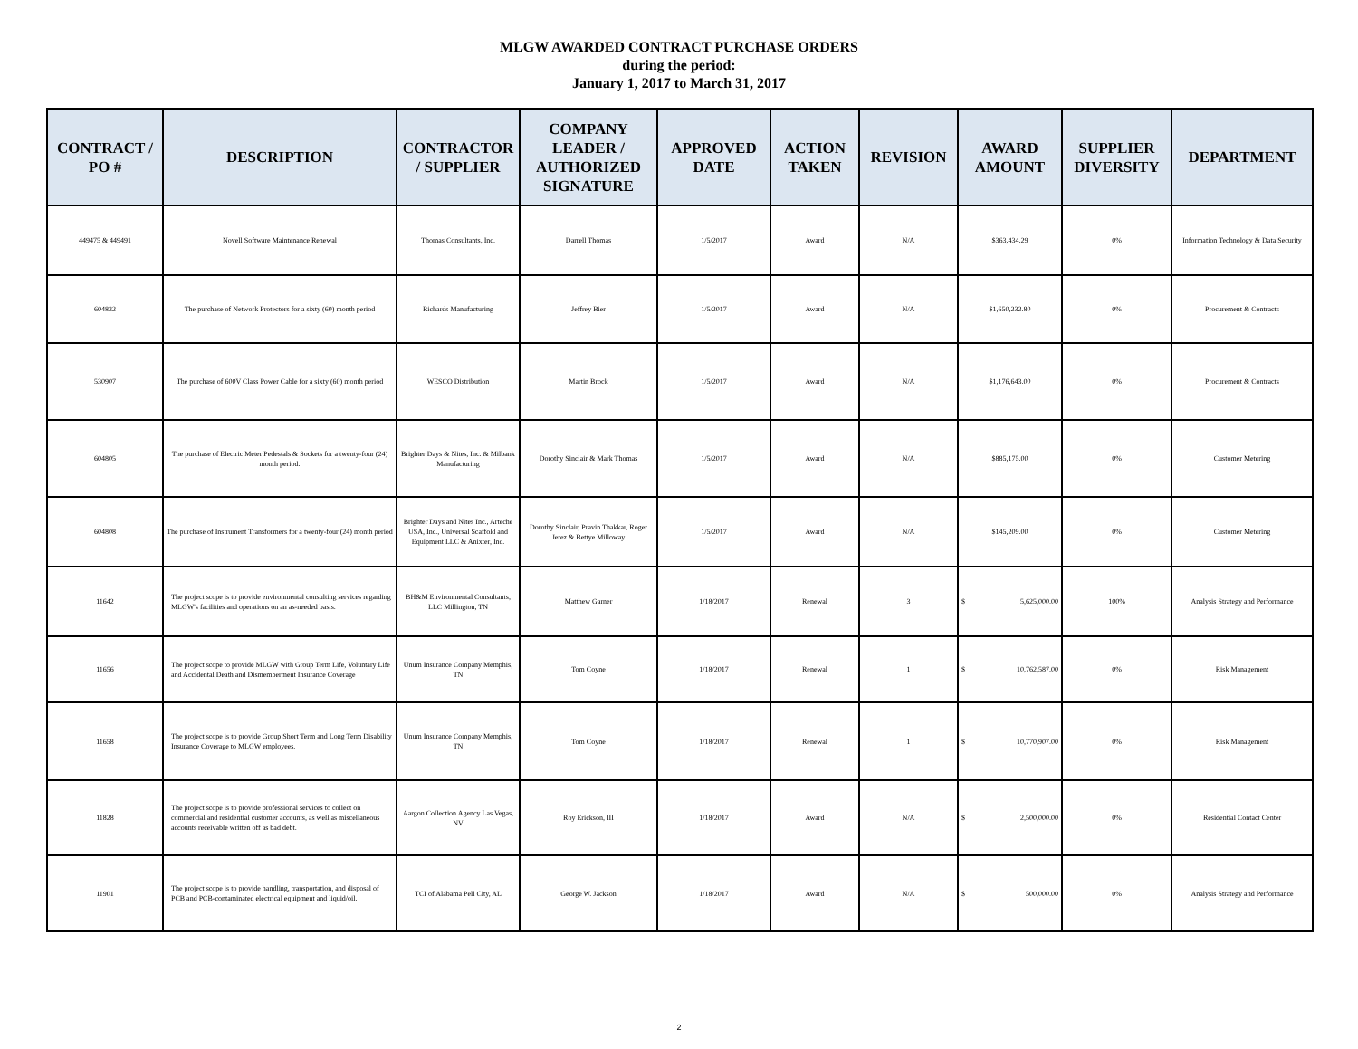MLGW AWARDED CONTRACT PURCHASE ORDERS
during the period:
January 1, 2017 to March 31, 2017
| CONTRACT / PO # | DESCRIPTION | CONTRACTOR / SUPPLIER | COMPANY LEADER / AUTHORIZED SIGNATURE | APPROVED DATE | ACTION TAKEN | REVISION | AWARD AMOUNT | SUPPLIER DIVERSITY | DEPARTMENT |
| --- | --- | --- | --- | --- | --- | --- | --- | --- | --- |
| 449475 & 449491 | Novell Software Maintenance Renewal | Thomas Consultants, Inc. | Darrell Thomas | 1/5/2017 | Award | N/A | $363,434.29 | 0% | Information Technology & Data Security |
| 604832 | The purchase of Network Protectors for a sixty (60) month period | Richards Manufacturing | Jeffrey Bier | 1/5/2017 | Award | N/A | $1,650,232.80 | 0% | Procurement & Contracts |
| 530907 | The purchase of 600V Class Power Cable for a sixty (60) month period | WESCO Distribution | Martin Brock | 1/5/2017 | Award | N/A | $1,176,643.00 | 0% | Procurement & Contracts |
| 604805 | The purchase of Electric Meter Pedestals & Sockets for a twenty-four (24) month period. | Brighter Days & Nites, Inc. & Milbank Manufacturing | Dorothy Sinclair & Mark Thomas | 1/5/2017 | Award | N/A | $885,175.00 | 0% | Customer Metering |
| 604808 | The purchase of Instrument Transformers for a twenty-four (24) month period | Brighter Days and Nites Inc., Arteche USA, Inc., Universal Scaffold and Equipment LLC & Anixter, Inc. | Dorothy Sinclair, Pravin Thakkar, Roger Jerez & Bettye Milloway | 1/5/2017 | Award | N/A | $145,209.00 | 0% | Customer Metering |
| 11642 | The project scope is to provide environmental consulting services regarding MLGW's facilities and operations on an as-needed basis. | BH&M Environmental Consultants, LLC Millington, TN | Matthew Garner | 1/18/2017 | Renewal | 3 | $ 5,625,000.00 | 100% | Analysis Strategy and Performance |
| 11656 | The project scope to provide MLGW with Group Term Life, Voluntary Life and Accidental Death and Dismemberment Insurance Coverage | Unum Insurance Company Memphis, TN | Tom Coyne | 1/18/2017 | Renewal | 1 | $ 10,762,587.00 | 0% | Risk Management |
| 11658 | The project scope is to provide Group Short Term and Long Term Disability Insurance Coverage to MLGW employees. | Unum Insurance Company Memphis, TN | Tom Coyne | 1/18/2017 | Renewal | 1 | $ 10,770,907.00 | 0% | Risk Management |
| 11828 | The project scope is to provide professional services to collect on commercial and residential customer accounts, as well as miscellaneous accounts receivable written off as bad debt. | Aargon Collection Agency Las Vegas, NV | Roy Erickson, III | 1/18/2017 | Award | N/A | $ 2,500,000.00 | 0% | Residential Contact Center |
| 11901 | The project scope is to provide handling, transportation, and disposal of PCB and PCB-contaminated electrical equipment and liquid/oil. | TCI of Alabama Pell City, AL | George W. Jackson | 1/18/2017 | Award | N/A | $ 500,000.00 | 0% | Analysis Strategy and Performance |
2